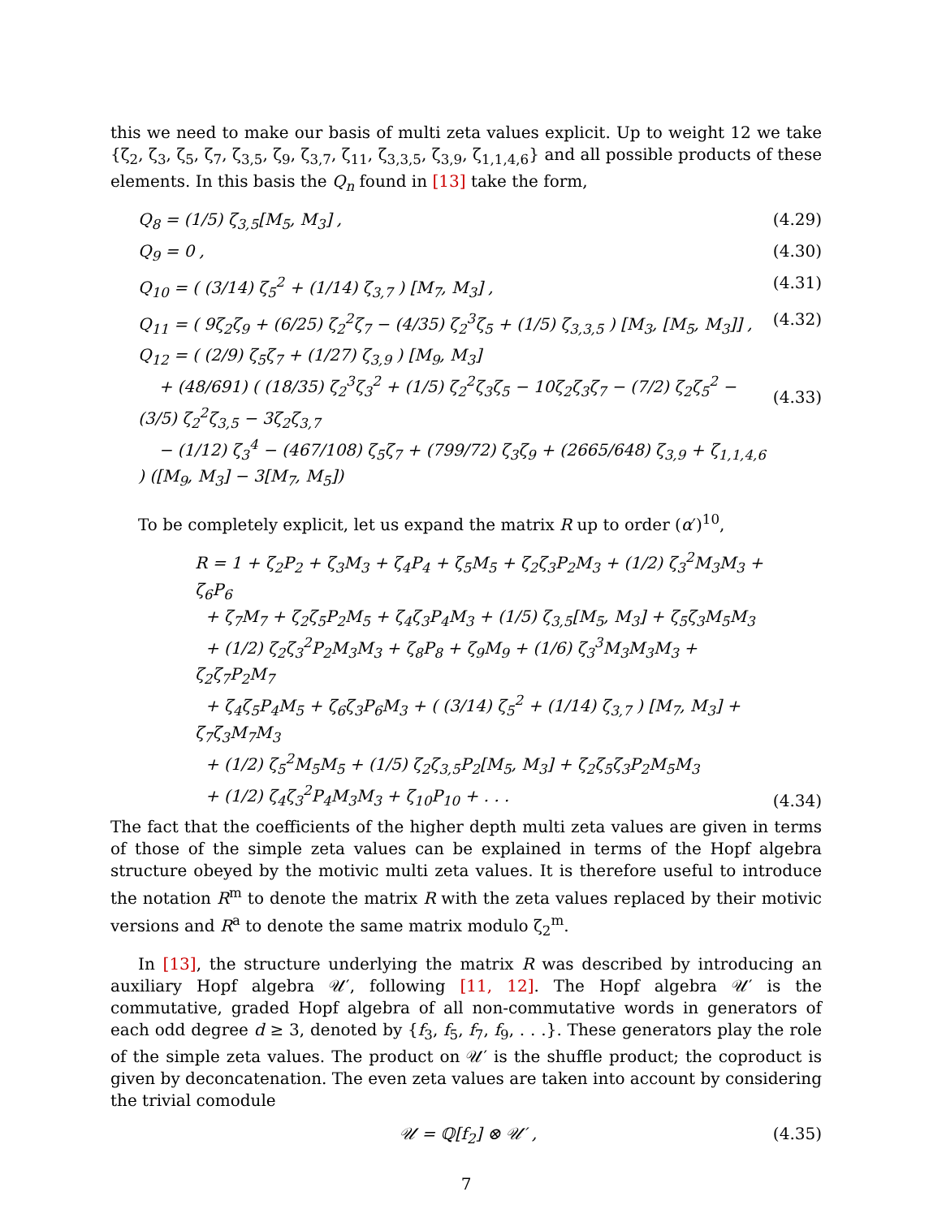this we need to make our basis of multi zeta values explicit. Up to weight 12 we take {ζ<sub>2</sub>, ζ<sub>3</sub>, ζ<sub>5</sub>, ζ<sub>7</sub>, ζ<sub>3,5</sub>, ζ<sub>9</sub>, ζ<sub>3,7</sub>, ζ<sub>11</sub>, ζ<sub>3,3,5</sub>, ζ<sub>3,9</sub>, ζ<sub>1,1,4,6</sub>} and all possible products of these elements. In this basis the Q<sub>n</sub> found in [13] take the form,
Q<sub>8</sub> = (1/5) ζ<sub>3,5</sub>[M<sub>5</sub>, M<sub>3</sub>] , (4.29)
Q<sub>9</sub> = 0 , (4.30)
Q<sub>10</sub> = ( (3/14) ζ<sub>5</sub><sup>2</sup> + (1/14) ζ<sub>3,7</sub> ) [M<sub>7</sub>, M<sub>3</sub>] , (4.31)
Q<sub>11</sub> = ( 9ζ<sub>2</sub>ζ<sub>9</sub> + (6/25) ζ<sub>2</sub><sup>2</sup>ζ<sub>7</sub> − (4/35) ζ<sub>2</sub><sup>3</sup>ζ<sub>5</sub> + (1/5) ζ<sub>3,3,5</sub> ) [M<sub>3</sub>, [M<sub>5</sub>, M<sub>3</sub>]] , (4.32)
Q<sub>12</sub> = ( (2/9) ζ<sub>5</sub>ζ<sub>7</sub> + (1/27) ζ<sub>3,9</sub> ) [M<sub>9</sub>, M<sub>3</sub>]
+ (48/691) ( (18/35) ζ<sub>2</sub><sup>3</sup>ζ<sub>3</sub><sup>2</sup> + (1/5) ζ<sub>2</sub><sup>2</sup>ζ<sub>3</sub>ζ<sub>5</sub> − 10ζ<sub>2</sub>ζ<sub>3</sub>ζ<sub>7</sub> − (7/2) ζ<sub>2</sub>ζ<sub>5</sub><sup>2</sup> − (3/5) ζ<sub>2</sub><sup>2</sup>ζ<sub>3,5</sub> − 3ζ<sub>2</sub>ζ<sub>3,7</sub>
− (1/12) ζ<sub>3</sub><sup>4</sup> − (467/108) ζ<sub>5</sub>ζ<sub>7</sub> + (799/72) ζ<sub>3</sub>ζ<sub>9</sub> + (2665/648) ζ<sub>3,9</sub> + ζ<sub>1,1,4,6</sub> ) ([M<sub>9</sub>, M<sub>3</sub>] − 3[M<sub>7</sub>, M<sub>5</sub>])
(4.33)
To be completely explicit, let us expand the matrix R up to order (α′)<sup>10</sup>,
R = 1 + ζ<sub>2</sub>P<sub>2</sub> + ζ<sub>3</sub>M<sub>3</sub> + ζ<sub>4</sub>P<sub>4</sub> + ζ<sub>5</sub>M<sub>5</sub> + ζ<sub>2</sub>ζ<sub>3</sub>P<sub>2</sub>M<sub>3</sub> + (1/2) ζ<sub>3</sub><sup>2</sup>M<sub>3</sub>M<sub>3</sub> + ζ<sub>6</sub>P<sub>6</sub>
+ ζ<sub>7</sub>M<sub>7</sub> + ζ<sub>2</sub>ζ<sub>5</sub>P<sub>2</sub>M<sub>5</sub> + ζ<sub>4</sub>ζ<sub>3</sub>P<sub>4</sub>M<sub>3</sub> + (1/5) ζ<sub>3,5</sub>[M<sub>5</sub>, M<sub>3</sub>] + ζ<sub>5</sub>ζ<sub>3</sub>M<sub>5</sub>M<sub>3</sub>
+ (1/2) ζ<sub>2</sub>ζ<sub>3</sub><sup>2</sup>P<sub>2</sub>M<sub>3</sub>M<sub>3</sub> + ζ<sub>8</sub>P<sub>8</sub> + ζ<sub>9</sub>M<sub>9</sub> + (1/6) ζ<sub>3</sub><sup>3</sup>M<sub>3</sub>M<sub>3</sub>M<sub>3</sub> + ζ<sub>2</sub>ζ<sub>7</sub>P<sub>2</sub>M<sub>7</sub>
+ ζ<sub>4</sub>ζ<sub>5</sub>P<sub>4</sub>M<sub>5</sub> + ζ<sub>6</sub>ζ<sub>3</sub>P<sub>6</sub>M<sub>3</sub> + ( (3/14) ζ<sub>5</sub><sup>2</sup> + (1/14) ζ<sub>3,7</sub> ) [M<sub>7</sub>, M<sub>3</sub>] + ζ<sub>7</sub>ζ<sub>3</sub>M<sub>7</sub>M<sub>3</sub>
+ (1/2) ζ<sub>5</sub><sup>2</sup>M<sub>5</sub>M<sub>5</sub> + (1/5) ζ<sub>2</sub>ζ<sub>3,5</sub>P<sub>2</sub>[M<sub>5</sub>, M<sub>3</sub>] + ζ<sub>2</sub>ζ<sub>5</sub>ζ<sub>3</sub>P<sub>2</sub>M<sub>5</sub>M<sub>3</sub>
+ (1/2) ζ<sub>4</sub>ζ<sub>3</sub><sup>2</sup>P<sub>4</sub>M<sub>3</sub>M<sub>3</sub> + ζ<sub>10</sub>P<sub>10</sub> + . . . (4.34)
The fact that the coefficients of the higher depth multi zeta values are given in terms of those of the simple zeta values can be explained in terms of the Hopf algebra structure obeyed by the motivic multi zeta values. It is therefore useful to introduce the notation R<sup>m</sup> to denote the matrix R with the zeta values replaced by their motivic versions and R<sup>a</sup> to denote the same matrix modulo ζ<sub>2</sub><sup>m</sup>.
In [13], the structure underlying the matrix R was described by introducing an auxiliary Hopf algebra 𝒰′, following [11, 12]. The Hopf algebra 𝒰′ is the commutative, graded Hopf algebra of all non-commutative words in generators of each odd degree d ≥ 3, denoted by {f<sub>3</sub>, f<sub>5</sub>, f<sub>7</sub>, f<sub>9</sub>, . . .}. These generators play the role of the simple zeta values. The product on 𝒰′ is the shuffle product; the coproduct is given by deconcatenation. The even zeta values are taken into account by considering the trivial comodule
𝒰 = ℚ[f<sub>2</sub>] ⊗ 𝒰′ , (4.35)
7